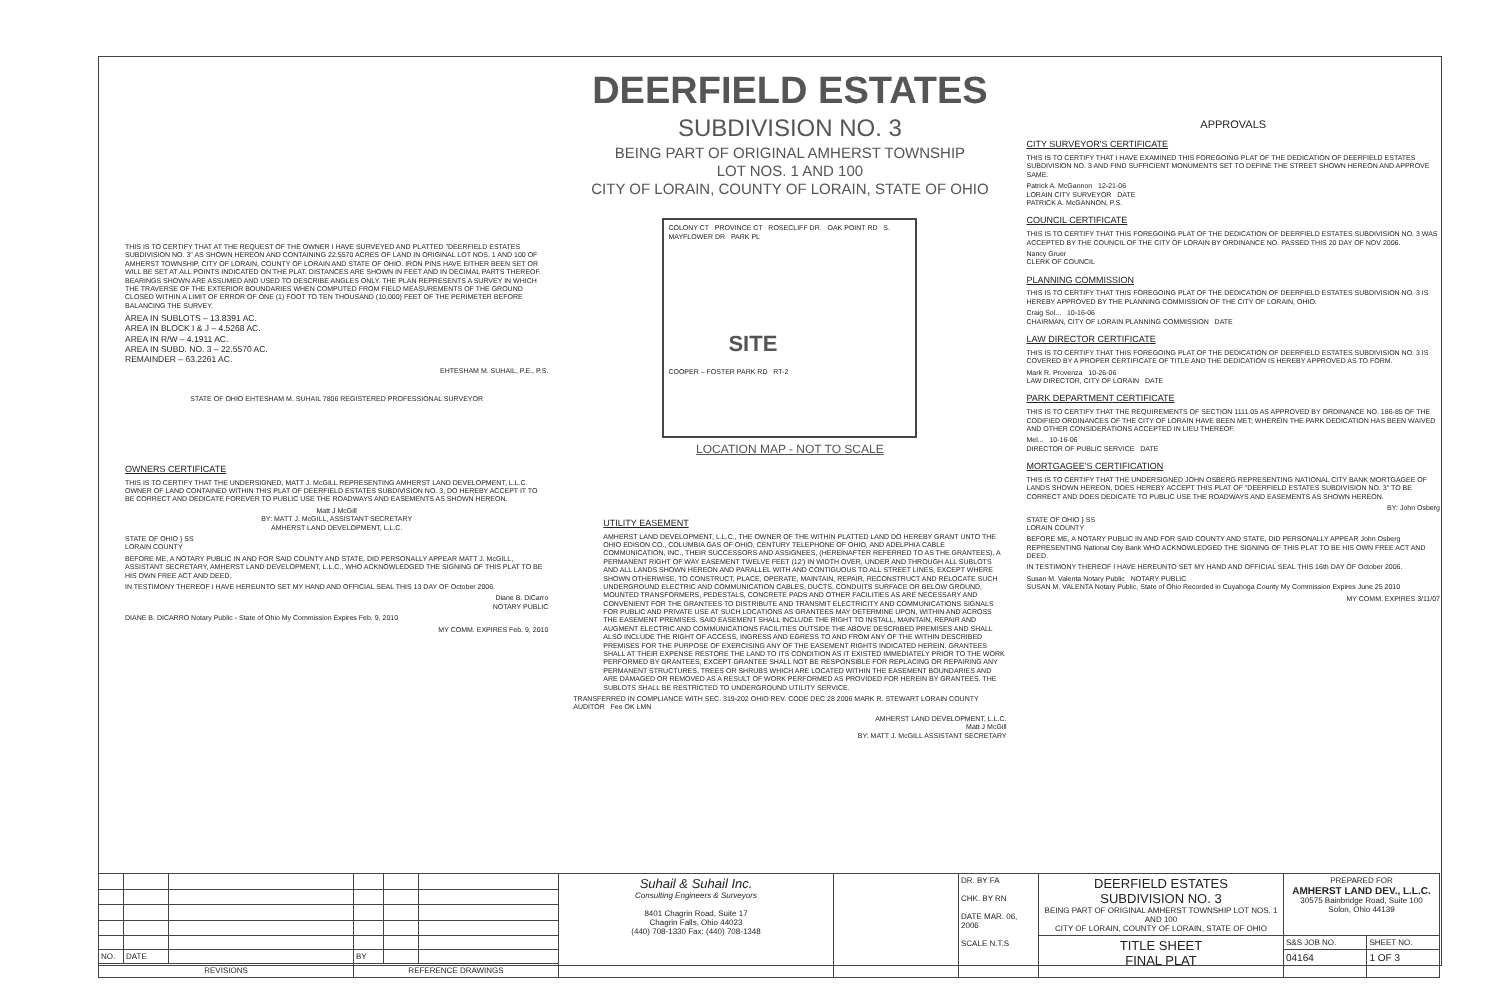THIS IS TO CERTIFY THAT AT THE REQUEST OF THE OWNER I HAVE SURVEYED AND PLATTED "DEERFIELD ESTATES SUBDIVISION NO. 3" AS SHOWN HEREON AND CONTAINING 22.5570 ACRES OF LAND IN ORIGINAL LOT NOS. 1 AND 100 OF AMHERST TOWNSHIP, CITY OF LORAIN, COUNTY OF LORAIN AND STATE OF OHIO. IRON PINS HAVE EITHER BEEN SET OR WILL BE SET AT ALL POINTS INDICATED ON THE PLAT. DISTANCES ARE SHOWN IN FEET AND IN DECIMAL PARTS THEREOF. BEARINGS SHOWN ARE ASSUMED AND USED TO DESCRIBE ANGLES ONLY. THE PLAN REPRESENTS A SURVEY IN WHICH THE TRAVERSE OF THE EXTERIOR BOUNDARIES WHEN COMPUTED FROM FIELD MEASUREMENTS OF THE GROUND CLOSED WITHIN A LIMIT OF ERROR OF ONE (1) FOOT TO TEN THOUSAND (10,000) FEET OF THE PERIMETER BEFORE BALANCING THE SURVEY.
AREA IN SUBLOTS – 13.8391 AC.
AREA IN BLOCK I & J – 4.5268 AC.
AREA IN R/W – 4.1911 AC.
AREA IN SUBD. NO. 3 – 22.5570 AC.
REMAINDER – 63.2261 AC.
EHTESHAM M. SUHAIL, P.E., P.S.
STATE OF OHIO EHTESHAM M. SUHAIL 7806 REGISTERED PROFESSIONAL SURVEYOR
OWNERS CERTIFICATE
THIS IS TO CERTIFY THAT THE UNDERSIGNED, MATT J. McGILL REPRESENTING AMHERST LAND DEVELOPMENT, L.L.C. OWNER OF LAND CONTAINED WITHIN THIS PLAT OF DEERFIELD ESTATES SUBDIVISION NO. 3, DO HEREBY ACCEPT IT TO BE CORRECT AND DEDICATE FOREVER TO PUBLIC USE THE ROADWAYS AND EASEMENTS AS SHOWN HEREON.
Matt J McGill
BY: MATT J. McGILL, ASSISTANT SECRETARY
AMHERST LAND DEVELOPMENT, L.L.C.
STATE OF OHIO } SS
LORAIN COUNTY
BEFORE ME, A NOTARY PUBLIC IN AND FOR SAID COUNTY AND STATE, DID PERSONALLY APPEAR MATT J. McGILL, ASSISTANT SECRETARY, AMHERST LAND DEVELOPMENT, L.L.C., WHO ACKNOWLEDGED THE SIGNING OF THIS PLAT TO BE HIS OWN FREE ACT AND DEED.
IN TESTIMONY THEREOF I HAVE HEREUNTO SET MY HAND AND OFFICIAL SEAL THIS 13 DAY OF October 2006.
Diane B. DiCarro
NOTARY PUBLIC
DIANE B. DICARRO Notary Public - State of Ohio My Commission Expires Feb. 9, 2010
MY COMM. EXPIRES Feb. 9, 2010
DEERFIELD ESTATES
SUBDIVISION NO. 3
BEING PART OF ORIGINAL AMHERST TOWNSHIP
LOT NOS. 1 AND 100
CITY OF LORAIN, COUNTY OF LORAIN, STATE OF OHIO
COLONY CT PROVINCE CT ROSECLIFF DR. OAK POINT RD S. MAYFLOWER DR PARK PL
SITE
COOPER – FOSTER PARK RD RT-2
LOCATION MAP - NOT TO SCALE
UTILITY EASEMENT
AMHERST LAND DEVELOPMENT, L.L.C., THE OWNER OF THE WITHIN PLATTED LAND DO HEREBY GRANT UNTO THE OHIO EDISON CO., COLUMBIA GAS OF OHIO, CENTURY TELEPHONE OF OHIO, AND ADELPHIA CABLE COMMUNICATION, INC., THEIR SUCCESSORS AND ASSIGNEES, (HEREINAFTER REFERRED TO AS THE GRANTEES), A PERMANENT RIGHT OF WAY EASEMENT TWELVE FEET (12') IN WIDTH OVER, UNDER AND THROUGH ALL SUBLOTS AND ALL LANDS SHOWN HEREON AND PARALLEL WITH AND CONTIGUOUS TO ALL STREET LINES, EXCEPT WHERE SHOWN OTHERWISE, TO CONSTRUCT, PLACE, OPERATE, MAINTAIN, REPAIR, RECONSTRUCT AND RELOCATE SUCH UNDERGROUND ELECTRIC AND COMMUNICATION CABLES, DUCTS, CONDUITS SURFACE OR BELOW GROUND, MOUNTED TRANSFORMERS, PEDESTALS, CONCRETE PADS AND OTHER FACILITIES AS ARE NECESSARY AND CONVENIENT FOR THE GRANTEES TO DISTRIBUTE AND TRANSMIT ELECTRICITY AND COMMUNICATIONS SIGNALS FOR PUBLIC AND PRIVATE USE AT SUCH LOCATIONS AS GRANTEES MAY DETERMINE UPON, WITHIN AND ACROSS THE EASEMENT PREMISES. SAID EASEMENT SHALL INCLUDE THE RIGHT TO INSTALL, MAINTAIN, REPAIR AND AUGMENT ELECTRIC AND COMMUNICATIONS FACILITIES OUTSIDE THE ABOVE DESCRIBED PREMISES AND SHALL ALSO INCLUDE THE RIGHT OF ACCESS, INGRESS AND EGRESS TO AND FROM ANY OF THE WITHIN DESCRIBED PREMISES FOR THE PURPOSE OF EXERCISING ANY OF THE EASEMENT RIGHTS INDICATED HEREIN. GRANTEES SHALL AT THEIR EXPENSE RESTORE THE LAND TO ITS CONDITION AS IT EXISTED IMMEDIATELY PRIOR TO THE WORK PERFORMED BY GRANTEES, EXCEPT GRANTEE SHALL NOT BE RESPONSIBLE FOR REPLACING OR REPAIRING ANY PERMANENT STRUCTURES, TREES OR SHRUBS WHICH ARE LOCATED WITHIN THE EASEMENT BOUNDARIES AND ARE DAMAGED OR REMOVED AS A RESULT OF WORK PERFORMED AS PROVIDED FOR HEREIN BY GRANTEES. THE SUBLOTS SHALL BE RESTRICTED TO UNDERGROUND UTILITY SERVICE.
TRANSFERRED IN COMPLIANCE WITH SEC. 319-202 OHIO REV. CODE DEC 28 2006 MARK R. STEWART LORAIN COUNTY AUDITOR Fee OK LMN
AMHERST LAND DEVELOPMENT, L.L.C.
Matt J McGill
BY: MATT J. McGILL ASSISTANT SECRETARY
APPROVALS
CITY SURVEYOR'S CERTIFICATE
THIS IS TO CERTIFY THAT I HAVE EXAMINED THIS FOREGOING PLAT OF THE DEDICATION OF DEERFIELD ESTATES SUBDIVISION NO. 3 AND FIND SUFFICIENT MONUMENTS SET TO DEFINE THE STREET SHOWN HEREON AND APPROVE SAME.
Patrick A. McGannon 12-21-06
LORAIN CITY SURVEYOR DATE
PATRICK A. McGANNON, P.S.
COUNCIL CERTIFICATE
THIS IS TO CERTIFY THAT THIS FOREGOING PLAT OF THE DEDICATION OF DEERFIELD ESTATES SUBDIVISION NO. 3 WAS ACCEPTED BY THE COUNCIL OF THE CITY OF LORAIN BY ORDINANCE NO. PASSED THIS 20 DAY OF NOV 2006.
Nancy Gruer
CLERK OF COUNCIL
PLANNING COMMISSION
THIS IS TO CERTIFY THAT THIS FOREGOING PLAT OF THE DEDICATION OF DEERFIELD ESTATES SUBDIVISION NO. 3 IS HEREBY APPROVED BY THE PLANNING COMMISSION OF THE CITY OF LORAIN, OHIO.
Craig Sol... 10-16-06
CHAIRMAN, CITY OF LORAIN PLANNING COMMISSION DATE
LAW DIRECTOR CERTIFICATE
THIS IS TO CERTIFY THAT THIS FOREGOING PLAT OF THE DEDICATION OF DEERFIELD ESTATES SUBDIVISION NO. 3 IS COVERED BY A PROPER CERTIFICATE OF TITLE AND THE DEDICATION IS HEREBY APPROVED AS TO FORM.
Mark R. Provenza 10-26-06
LAW DIRECTOR, CITY OF LORAIN DATE
PARK DEPARTMENT CERTIFICATE
THIS IS TO CERTIFY THAT THE REQUIREMENTS OF SECTION 1111.05 AS APPROVED BY ORDINANCE NO. 186-85 OF THE CODIFIED ORDINANCES OF THE CITY OF LORAIN HAVE BEEN MET; WHEREIN THE PARK DEDICATION HAS BEEN WAIVED AND OTHER CONSIDERATIONS ACCEPTED IN LIEU THEREOF.
Mel... 10-16-06
DIRECTOR OF PUBLIC SERVICE DATE
MORTGAGEE'S CERTIFICATION
THIS IS TO CERTIFY THAT THE UNDERSIGNED JOHN OSBERG REPRESENTING NATIONAL CITY BANK MORTGAGEE OF LANDS SHOWN HEREON, DOES HEREBY ACCEPT THIS PLAT OF "DEERFIELD ESTATES SUBDIVISION NO. 3" TO BE CORRECT AND DOES DEDICATE TO PUBLIC USE THE ROADWAYS AND EASEMENTS AS SHOWN HEREON.
BY: John Osberg
STATE OF OHIO } SS
LORAIN COUNTY
BEFORE ME, A NOTARY PUBLIC IN AND FOR SAID COUNTY AND STATE, DID PERSONALLY APPEAR John Osberg REPRESENTING National City Bank WHO ACKNOWLEDGED THE SIGNING OF THIS PLAT TO BE HIS OWN FREE ACT AND DEED.
IN TESTIMONY THEREOF I HAVE HEREUNTO SET MY HAND AND OFFICIAL SEAL THIS 16th DAY OF October 2006.
Susan M. Valenta Notary Public NOTARY PUBLIC
SUSAN M. VALENTA Notary Public, State of Ohio Recorded in Cuyahoga County My Commission Expires June 25 2010
MY COMM. EXPIRES 3/11/07
| | | | | | | Suhail & Suhail Inc. Consulting Engineers & Surveyors 8401 Chagrin Road, Suite 17 Chagrin Falls, Ohio 44023 (440) 708-1330 Fax: (440) 708-1348 | | DR. BY FA CHK. BY RN DATE MAR. 06, 2006 SCALE N.T.S | DEERFIELD ESTATES SUBDIVISION NO. 3 BEING PART OF ORIGINAL AMHERST TOWNSHIP LOT NOS. 1 AND 100 CITY OF LORAIN, COUNTY OF LORAIN, STATE OF OHIO | PREPARED FOR AMHERST LAND DEV., L.L.C. 30575 Bainbridge Road, Suite 100 Solon, Ohio 44139 | |
| | | | | | | | | | TITLE SHEET FINAL PLAT | S&S JOB NO. | SHEET NO. |
| NO. | DATE | | BY | | | | | | | 04164 | 1 OF 3 |
| REVISIONS | | | REFERENCE DRAWINGS | | | | | | | | |